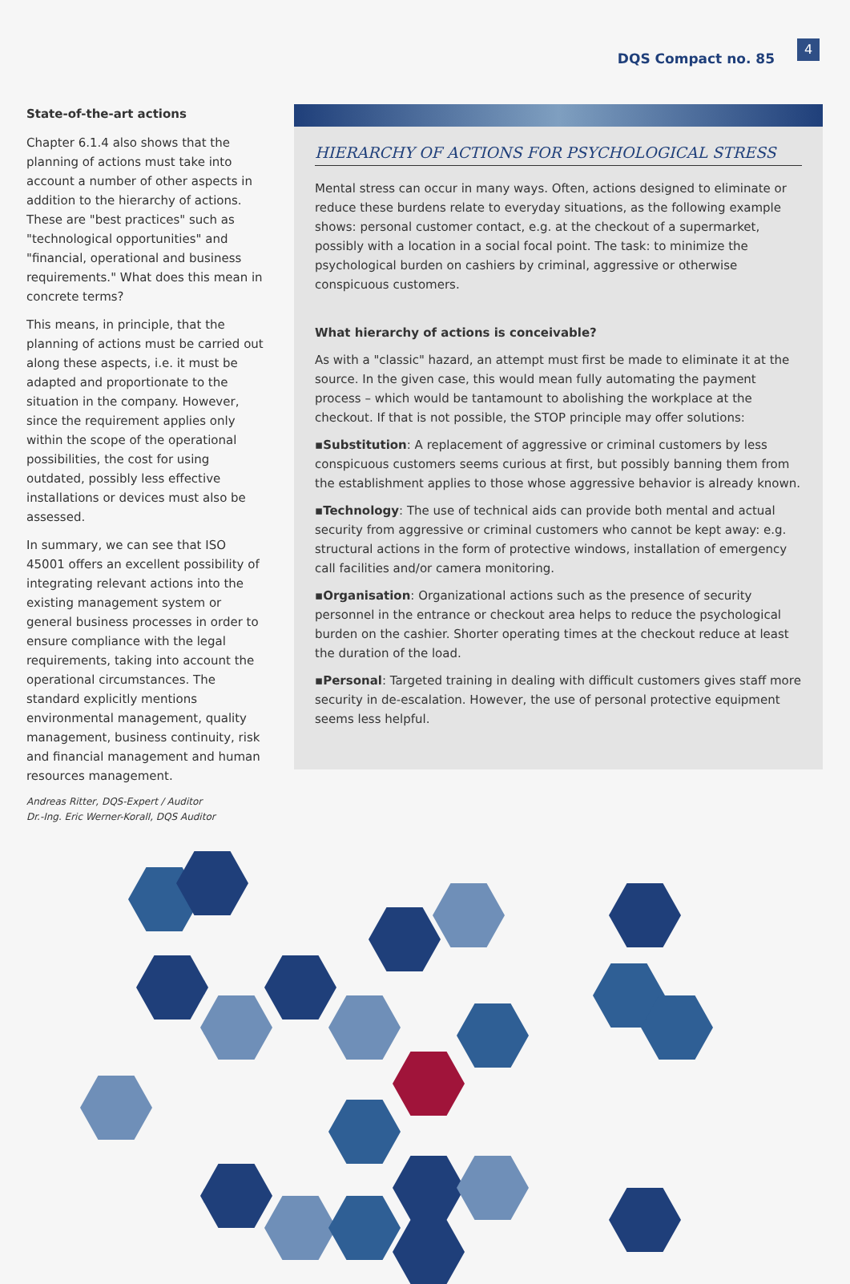DQS Compact no. 85 4
State-of-the-art actions
Chapter 6.1.4 also shows that the planning of actions must take into account a number of other aspects in addition to the hierarchy of actions. These are "best practices" such as "technological opportunities" and "financial, operational and business requirements." What does this mean in concrete terms?
This means, in principle, that the planning of actions must be carried out along these aspects, i.e. it must be adapted and proportionate to the situation in the company. However, since the requirement applies only within the scope of the operational possibilities, the cost for using outdated, possibly less effective installations or devices must also be assessed.
In summary, we can see that ISO 45001 offers an excellent possibility of integrating relevant actions into the existing management system or general business processes in order to ensure compliance with the legal requirements, taking into account the operational circumstances. The standard explicitly mentions environmental management, quality management, business continuity, risk and financial management and human resources management.
Andreas Ritter, DQS-Expert / Auditor
Dr.-Ing. Eric Werner-Korall, DQS Auditor
HIERARCHY OF ACTIONS FOR PSYCHOLOGICAL STRESS
Mental stress can occur in many ways. Often, actions designed to eliminate or reduce these burdens relate to everyday situations, as the following example shows: personal customer contact, e.g. at the checkout of a supermarket, possibly with a location in a social focal point. The task: to minimize the psychological burden on cashiers by criminal, aggressive or otherwise conspicuous customers.
What hierarchy of actions is conceivable?
As with a "classic" hazard, an attempt must first be made to eliminate it at the source. In the given case, this would mean fully automating the payment process – which would be tantamount to abolishing the workplace at the checkout. If that is not possible, the STOP principle may offer solutions:
▪Substitution: A replacement of aggressive or criminal customers by less conspicuous customers seems curious at first, but possibly banning them from the establishment applies to those whose aggressive behavior is already known.
▪Technology: The use of technical aids can provide both mental and actual security from aggressive or criminal customers who cannot be kept away: e.g. structural actions in the form of protective windows, installation of emergency call facilities and/or camera monitoring.
▪Organisation: Organizational actions such as the presence of security personnel in the entrance or checkout area helps to reduce the psychological burden on the cashier. Shorter operating times at the checkout reduce at least the duration of the load.
▪Personal: Targeted training in dealing with difficult customers gives staff more security in de-escalation. However, the use of personal protective equipment seems less helpful.